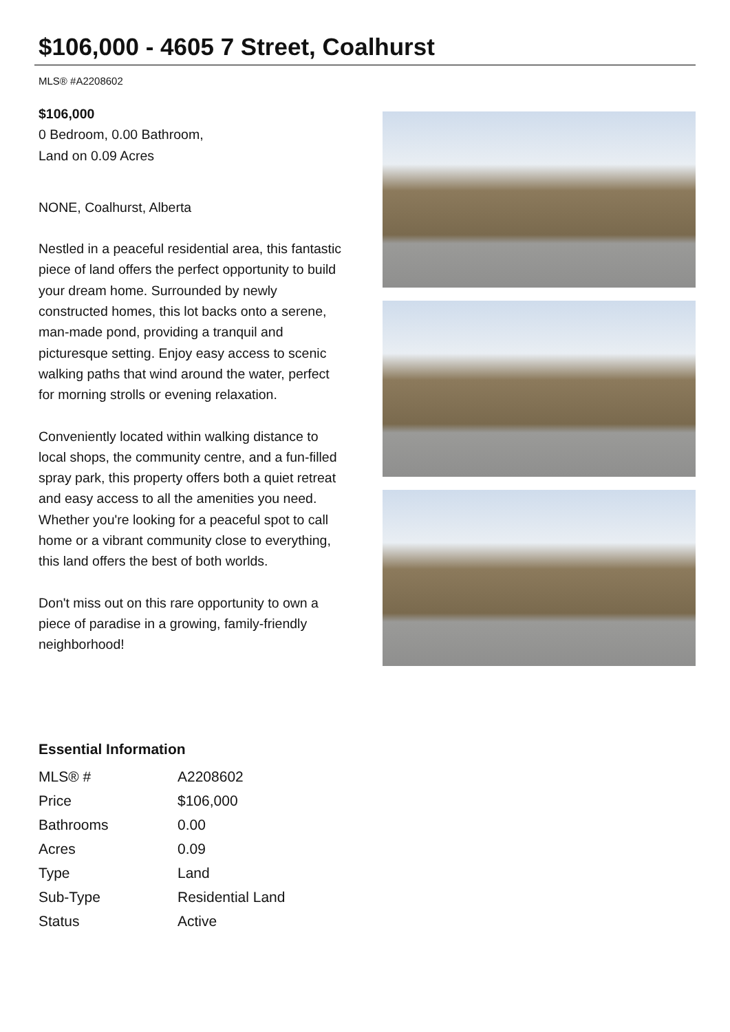$106,000 - 4605 7 Street, Coalhurst
MLS® #A2208602
$106,000
0 Bedroom, 0.00 Bathroom,
Land on 0.09 Acres
NONE, Coalhurst, Alberta
Nestled in a peaceful residential area, this fantastic piece of land offers the perfect opportunity to build your dream home. Surrounded by newly constructed homes, this lot backs onto a serene, man-made pond, providing a tranquil and picturesque setting. Enjoy easy access to scenic walking paths that wind around the water, perfect for morning strolls or evening relaxation.
Conveniently located within walking distance to local shops, the community centre, and a fun-filled spray park, this property offers both a quiet retreat and easy access to all the amenities you need. Whether you're looking for a peaceful spot to call home or a vibrant community close to everything, this land offers the best of both worlds.
Don't miss out on this rare opportunity to own a piece of paradise in a growing, family-friendly neighborhood!
Essential Information
| MLS® # | A2208602 |
| Price | $106,000 |
| Bathrooms | 0.00 |
| Acres | 0.09 |
| Type | Land |
| Sub-Type | Residential Land |
| Status | Active |